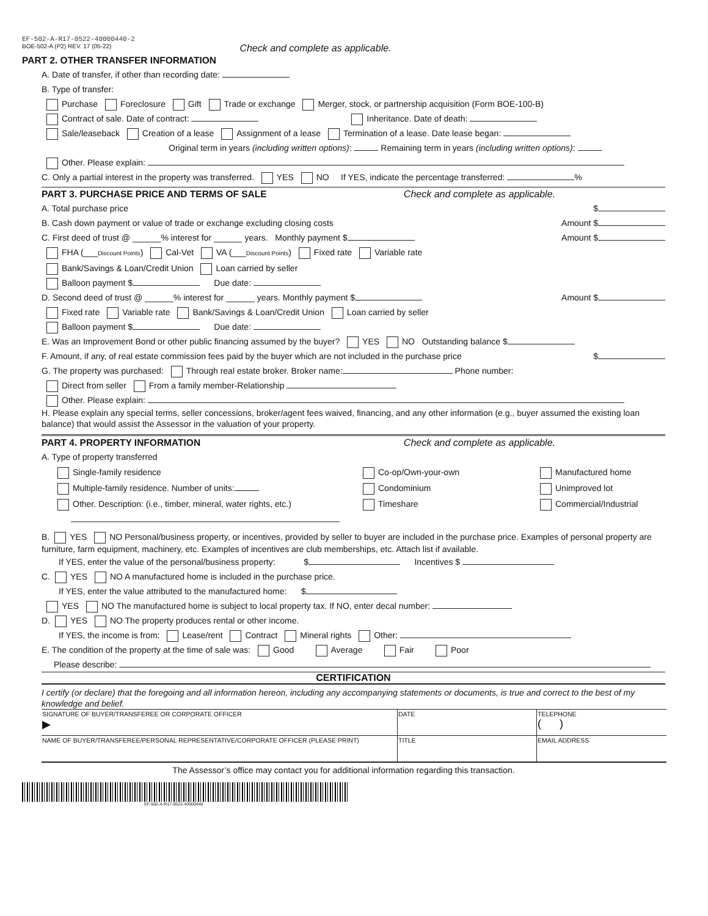EF-502-A-R17-0522-40000440-2
BOE-502-A (P2) REV. 17 (05-22) Check and complete as applicable.
PART 2. OTHER TRANSFER INFORMATION
A. Date of transfer, if other than recording date:
B. Type of transfer:
Purchase Foreclosure Gift Trade or exchange Merger, stock, or partnership acquisition (Form BOE-100-B)
Contract of sale. Date of contract: Inheritance. Date of death:
Sale/leaseback Creation of a lease Assignment of a lease Termination of a lease. Date lease began:
Original term in years (including written options): Remaining term in years (including written options):
Other. Please explain:
C. Only a partial interest in the property was transferred. YES NO If YES, indicate the percentage transferred: %
PART 3. PURCHASE PRICE AND TERMS OF SALE
Check and complete as applicable.
A. Total purchase price $
B. Cash down payment or value of trade or exchange excluding closing costs Amount $
C. First deed of trust @ ______% interest for ______ years. Monthly payment $ Amount $
FHA (___Discount Points) Cal-Vet VA (___Discount Points) Fixed rate Variable rate
Bank/Savings & Loan/Credit Union Loan carried by seller
Balloon payment $ Due date:
D. Second deed of trust @ ______% interest for ______ years. Monthly payment $ Amount $
Fixed rate Variable rate Bank/Savings & Loan/Credit Union Loan carried by seller
Balloon payment $ Due date:
E. Was an Improvement Bond or other public financing assumed by the buyer? YES NO Outstanding balance $
F. Amount, if any, of real estate commission fees paid by the buyer which are not included in the purchase price $
G. The property was purchased: Through real estate broker. Broker name: Phone number:
Direct from seller From a family member-Relationship
Other. Please explain:
H. Please explain any special terms, seller concessions, broker/agent fees waived, financing, and any other information (e.g., buyer assumed the existing loan balance) that would assist the Assessor in the valuation of your property.
PART 4. PROPERTY INFORMATION Check and complete as applicable.
A. Type of property transferred
Single-family residence
Co-op/Own-your-own
Manufactured home
Multiple-family residence. Number of units:
Condominium
Unimproved lot
Other. Description: (i.e., timber, mineral, water rights, etc.)
Timeshare
Commercial/Industrial
B. YES NO Personal/business property, or incentives, provided by seller to buyer are included in the purchase price. Examples of personal property are furniture, farm equipment, machinery, etc. Examples of incentives are club memberships, etc. Attach list if available.
If YES, enter the value of the personal/business property: $ Incentives $
C. YES NO A manufactured home is included in the purchase price.
If YES, enter the value attributed to the manufactured home: $
YES NO The manufactured home is subject to local property tax. If NO, enter decal number:
D. YES NO The property produces rental or other income.
If YES, the income is from: Lease/rent Contract Mineral rights Other:
E. The condition of the property at the time of sale was: Good Average Fair Poor
Please describe:
CERTIFICATION
I certify (or declare) that the foregoing and all information hereon, including any accompanying statements or documents, is true and correct to the best of my knowledge and belief.
| SIGNATURE OF BUYER/TRANSFEREE OR CORPORATE OFFICER ▶ | DATE | TELEPHONE ( ) |
| NAME OF BUYER/TRANSFEREE/PERSONAL REPRESENTATIVE/CORPORATE OFFICER (PLEASE PRINT) | TITLE | EMAIL ADDRESS |
The Assessor’s office may contact you for additional information regarding this transaction.
EF-502-A-R17-0522-40000440